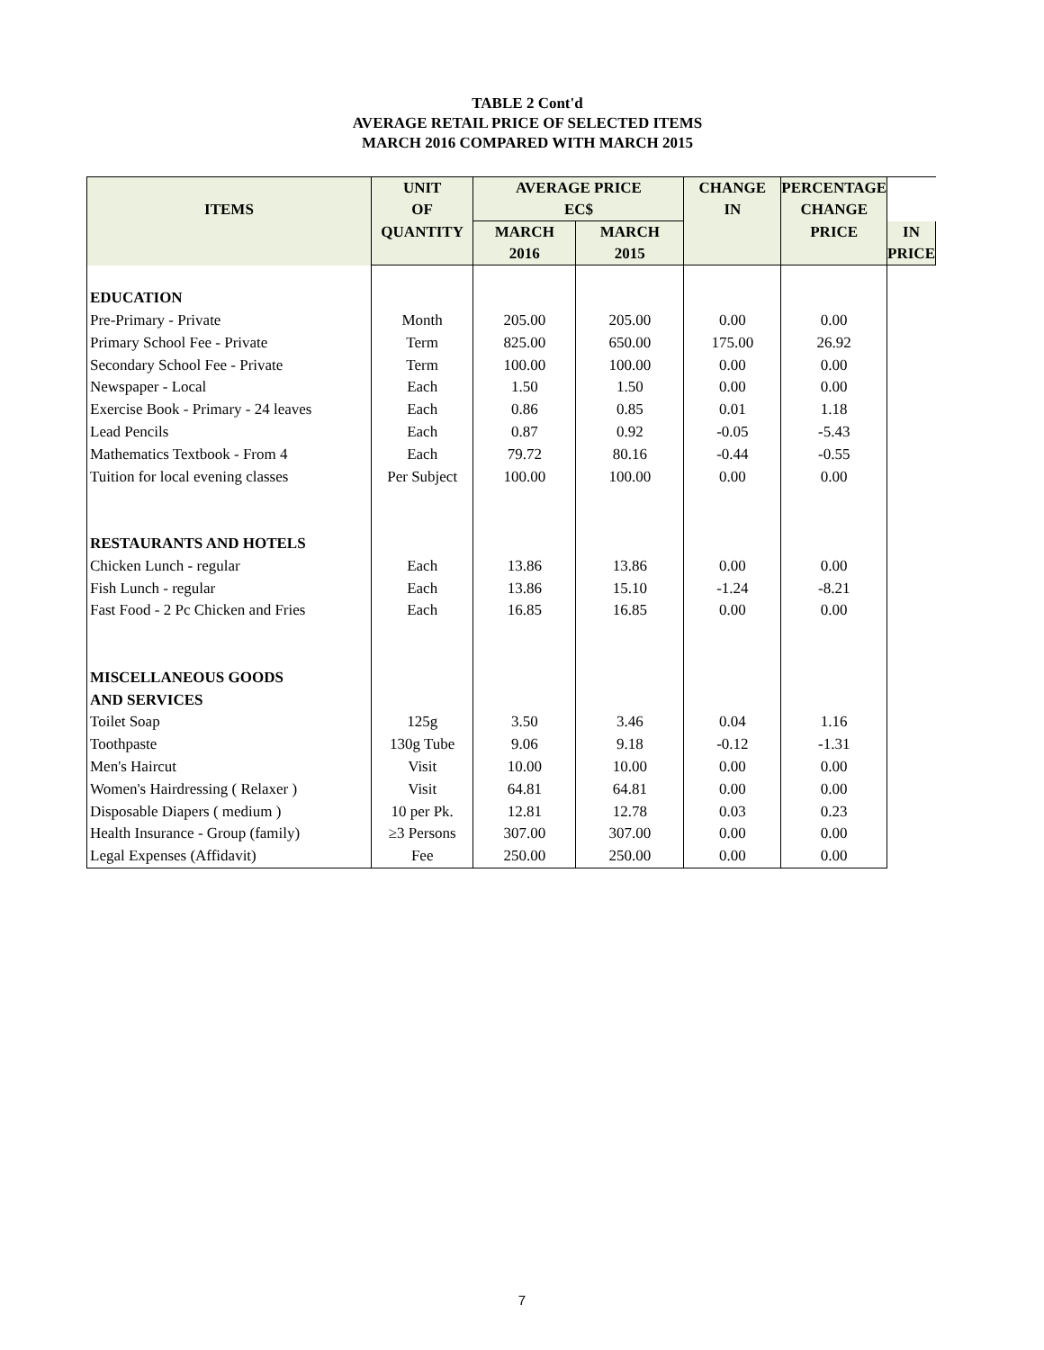TABLE 2 Cont'd
AVERAGE RETAIL PRICE OF SELECTED ITEMS
MARCH 2016 COMPARED WITH MARCH 2015
| ITEMS | UNIT OF | AVERAGE PRICE EC$ | | CHANGE IN | PERCENTAGE CHANGE | |
| --- | --- | --- | --- | --- | --- | --- |
| | QUANTITY | MARCH 2016 | MARCH 2015 | | | |
| | | | | | PRICE | IN PRICE |
| EDUCATION | | | | | | |
| Pre-Primary - Private | Month | 205.00 | 205.00 | 0.00 | 0.00 | |
| Primary School Fee - Private | Term | 825.00 | 650.00 | 175.00 | 26.92 | |
| Secondary School Fee - Private | Term | 100.00 | 100.00 | 0.00 | 0.00 | |
| Newspaper - Local | Each | 1.50 | 1.50 | 0.00 | 0.00 | |
| Exercise Book - Primary - 24 leaves | Each | 0.86 | 0.85 | 0.01 | 1.18 | |
| Lead Pencils | Each | 0.87 | 0.92 | -0.05 | -5.43 | |
| Mathematics Textbook - From 4 | Each | 79.72 | 80.16 | -0.44 | -0.55 | |
| Tuition for local evening classes | Per Subject | 100.00 | 100.00 | 0.00 | 0.00 | |
| RESTAURANTS AND HOTELS | | | | | | |
| Chicken Lunch - regular | Each | 13.86 | 13.86 | 0.00 | 0.00 | |
| Fish Lunch - regular | Each | 13.86 | 15.10 | -1.24 | -8.21 | |
| Fast Food - 2 Pc Chicken and Fries | Each | 16.85 | 16.85 | 0.00 | 0.00 | |
| MISCELLANEOUS GOODS | | | | | | |
| AND SERVICES | | | | | | |
| Toilet Soap | 125g | 3.50 | 3.46 | 0.04 | 1.16 | |
| Toothpaste | 130g Tube | 9.06 | 9.18 | -0.12 | -1.31 | |
| Men's Haircut | Visit | 10.00 | 10.00 | 0.00 | 0.00 | |
| Women's Hairdressing ( Relaxer ) | Visit | 64.81 | 64.81 | 0.00 | 0.00 | |
| Disposable Diapers ( medium ) | 10 per Pk. | 12.81 | 12.78 | 0.03 | 0.23 | |
| Health Insurance - Group (family) | ≥3 Persons | 307.00 | 307.00 | 0.00 | 0.00 | |
| Legal Expenses (Affidavit) | Fee | 250.00 | 250.00 | 0.00 | 0.00 | |
7